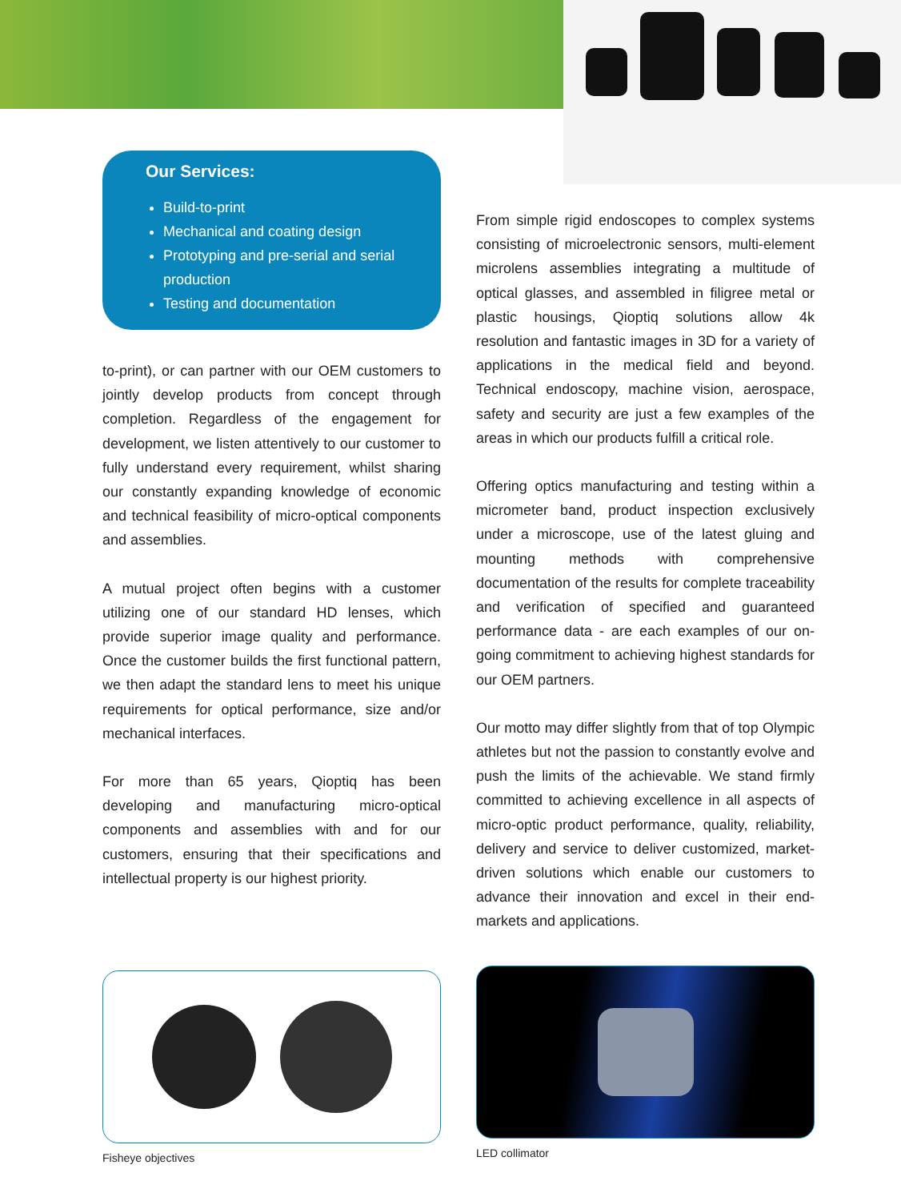Our Services:
Build-to-print
Mechanical and coating design
Prototyping and pre-serial and serial production
Testing and documentation
to-print), or can partner with our OEM customers to jointly develop products from concept through completion. Regardless of the engagement for development, we listen attentively to our customer to fully understand every requirement, whilst sharing our constantly expanding knowledge of economic and technical feasibility of micro-optical components and assemblies.
A mutual project often begins with a customer utilizing one of our standard HD lenses, which provide superior image quality and performance. Once the customer builds the first functional pattern, we then adapt the standard lens to meet his unique requirements for optical performance, size and/or mechanical interfaces.
For more than 65 years, Qioptiq has been developing and manufacturing micro-optical components and assemblies with and for our customers, ensuring that their specifications and intellectual property is our highest priority.
Fisheye objectives
From simple rigid endoscopes to complex systems consisting of microelectronic sensors, multi-element microlens assemblies integrating a multitude of optical glasses, and assembled in filigree metal or plastic housings, Qioptiq solutions allow 4k resolution and fantastic images in 3D for a variety of applications in the medical field and beyond. Technical endoscopy, machine vision, aerospace, safety and security are just a few examples of the areas in which our products fulfill a critical role.
Offering optics manufacturing and testing within a micrometer band, product inspection exclusively under a microscope, use of the latest gluing and mounting methods with comprehensive documentation of the results for complete traceability and verification of specified and guaranteed performance data - are each examples of our on-going commitment to achieving highest standards for our OEM partners.
Our motto may differ slightly from that of top Olympic athletes but not the passion to constantly evolve and push the limits of the achievable. We stand firmly committed to achieving excellence in all aspects of micro-optic product performance, quality, reliability, delivery and service to deliver customized, market-driven solutions which enable our customers to advance their innovation and excel in their end-markets and applications.
LED collimator